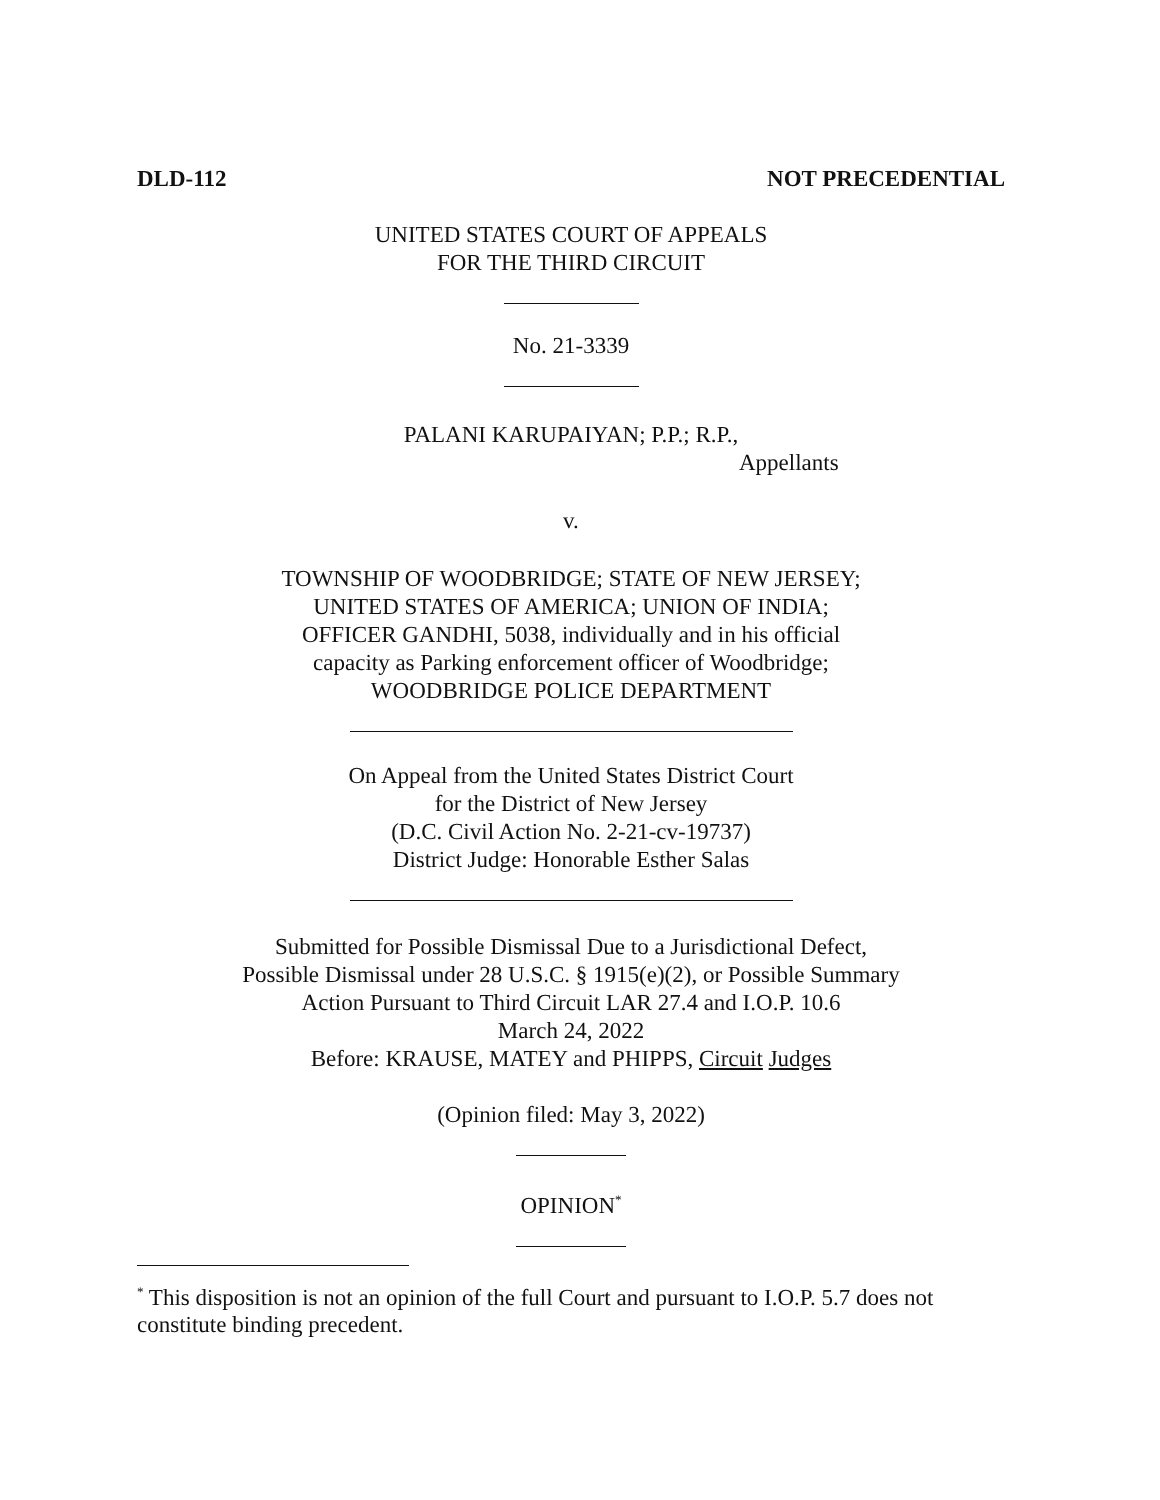DLD-112 NOT PRECEDENTIAL
UNITED STATES COURT OF APPEALS
FOR THE THIRD CIRCUIT
No. 21-3339
PALANI KARUPAIYAN; P.P.; R.P.,
Appellants
v.
TOWNSHIP OF WOODBRIDGE; STATE OF NEW JERSEY;
UNITED STATES OF AMERICA; UNION OF INDIA;
OFFICER GANDHI, 5038, individually and in his official
capacity as Parking enforcement officer of Woodbridge;
WOODBRIDGE POLICE DEPARTMENT
On Appeal from the United States District Court
for the District of New Jersey
(D.C. Civil Action No. 2-21-cv-19737)
District Judge: Honorable Esther Salas
Submitted for Possible Dismissal Due to a Jurisdictional Defect,
Possible Dismissal under 28 U.S.C. § 1915(e)(2), or Possible Summary
Action Pursuant to Third Circuit LAR 27.4 and I.O.P. 10.6
March 24, 2022
Before: KRAUSE, MATEY and PHIPPS, Circuit Judges
(Opinion filed: May 3, 2022)
OPINION<sup>*</sup>
<sup>*</sup> This disposition is not an opinion of the full Court and pursuant to I.O.P. 5.7 does not constitute binding precedent.